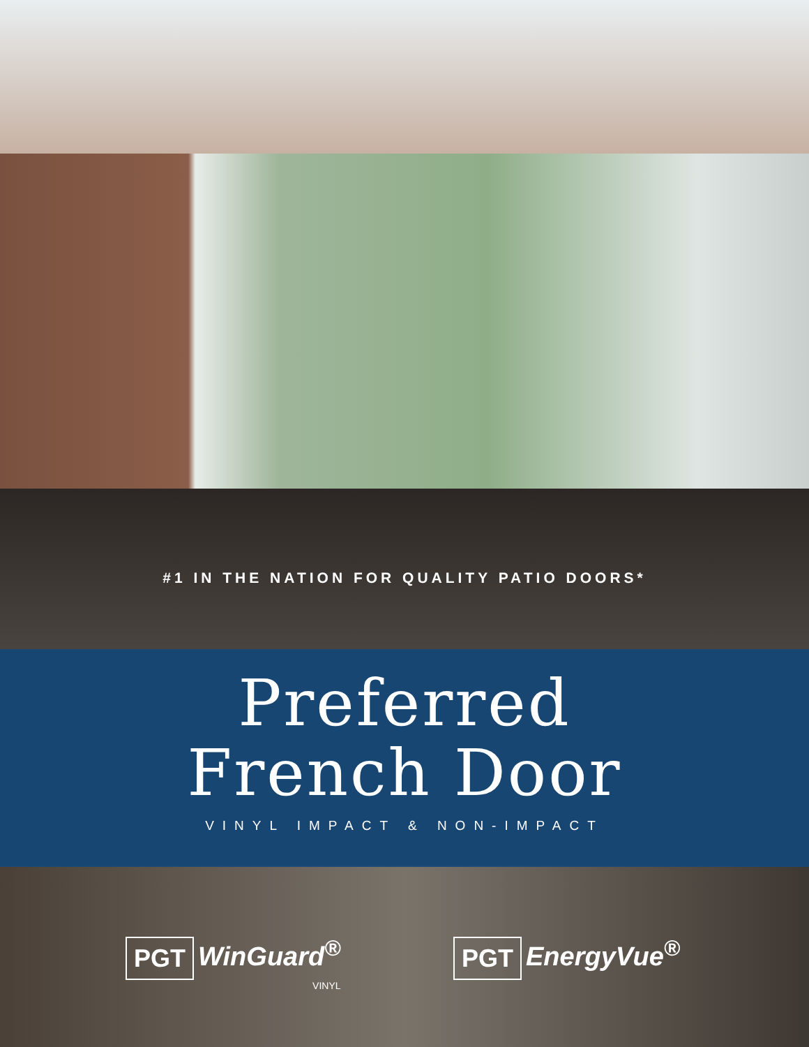#1 IN THE NATION FOR QUALITY PATIO DOORS*
Preferred
French Door
VINYL IMPACT & NON-IMPACT
PGT WinGuard<sup>®</sup>
VINYL
PGT EnergyVue<sup>®</sup>